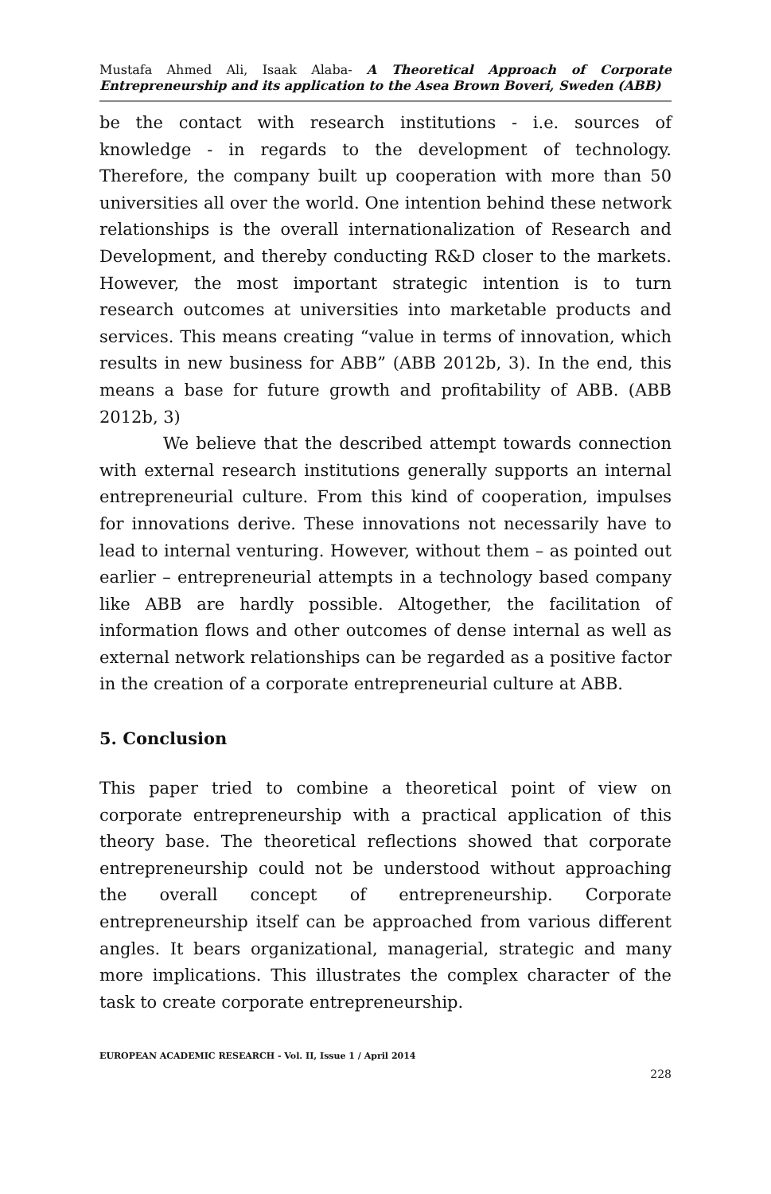Mustafa Ahmed Ali, Isaak Alaba- A Theoretical Approach of Corporate Entrepreneurship and its application to the Asea Brown Boveri, Sweden (ABB)
be the contact with research institutions - i.e. sources of knowledge - in regards to the development of technology. Therefore, the company built up cooperation with more than 50 universities all over the world. One intention behind these network relationships is the overall internationalization of Research and Development, and thereby conducting R&D closer to the markets. However, the most important strategic intention is to turn research outcomes at universities into marketable products and services. This means creating “value in terms of innovation, which results in new business for ABB” (ABB 2012b, 3). In the end, this means a base for future growth and profitability of ABB. (ABB 2012b, 3)
We believe that the described attempt towards connection with external research institutions generally supports an internal entrepreneurial culture. From this kind of cooperation, impulses for innovations derive. These innovations not necessarily have to lead to internal venturing. However, without them – as pointed out earlier – entrepreneurial attempts in a technology based company like ABB are hardly possible. Altogether, the facilitation of information flows and other outcomes of dense internal as well as external network relationships can be regarded as a positive factor in the creation of a corporate entrepreneurial culture at ABB.
5. Conclusion
This paper tried to combine a theoretical point of view on corporate entrepreneurship with a practical application of this theory base. The theoretical reflections showed that corporate entrepreneurship could not be understood without approaching the overall concept of entrepreneurship. Corporate entrepreneurship itself can be approached from various different angles. It bears organizational, managerial, strategic and many more implications. This illustrates the complex character of the task to create corporate entrepreneurship.
EUROPEAN ACADEMIC RESEARCH - Vol. II, Issue 1 / April 2014
228